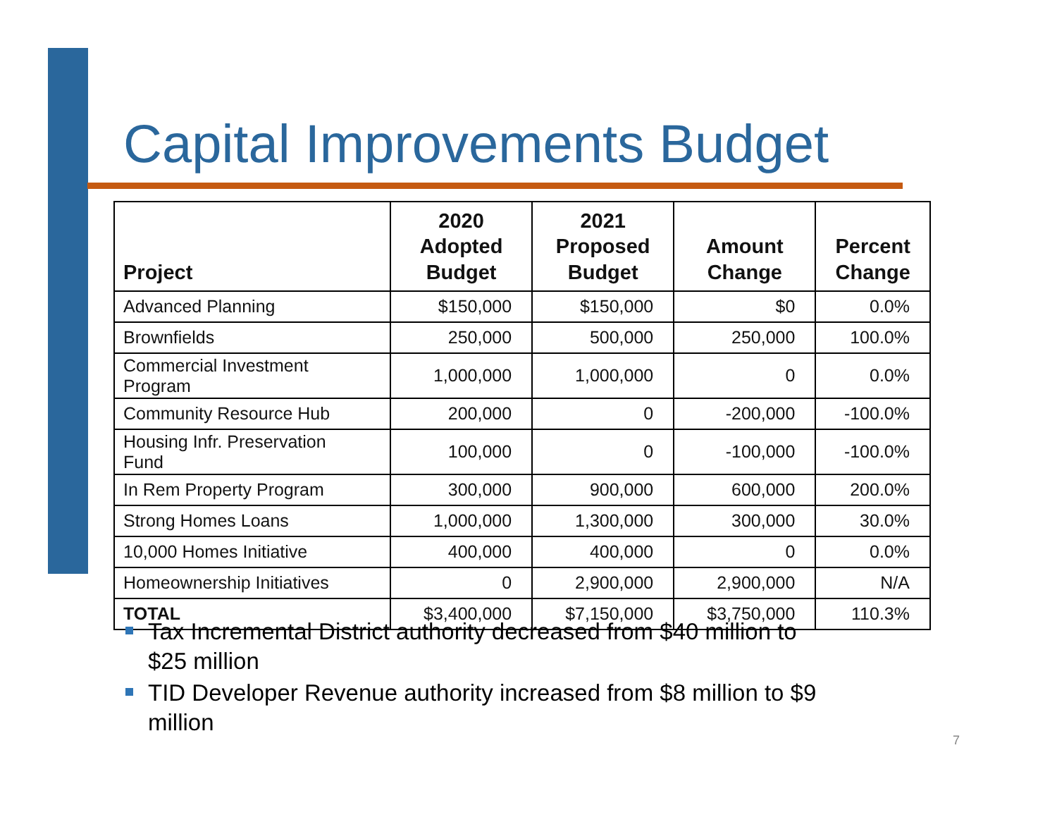Capital Improvements Budget
| Project | 2020 Adopted Budget | 2021 Proposed Budget | Amount Change | Percent Change |
| --- | --- | --- | --- | --- |
| Advanced Planning | $150,000 | $150,000 | $0 | 0.0% |
| Brownfields | 250,000 | 500,000 | 250,000 | 100.0% |
| Commercial Investment Program | 1,000,000 | 1,000,000 | 0 | 0.0% |
| Community Resource Hub | 200,000 | 0 | -200,000 | -100.0% |
| Housing Infr. Preservation Fund | 100,000 | 0 | -100,000 | -100.0% |
| In Rem Property Program | 300,000 | 900,000 | 600,000 | 200.0% |
| Strong Homes Loans | 1,000,000 | 1,300,000 | 300,000 | 30.0% |
| 10,000 Homes Initiative | 400,000 | 400,000 | 0 | 0.0% |
| Homeownership Initiatives | 0 | 2,900,000 | 2,900,000 | N/A |
| TOTAL | $3,400,000 | $7,150,000 | $3,750,000 | 110.3% |
Tax Incremental District authority decreased from $40 million to $25 million
TID Developer Revenue authority increased from $8 million to $9 million
7